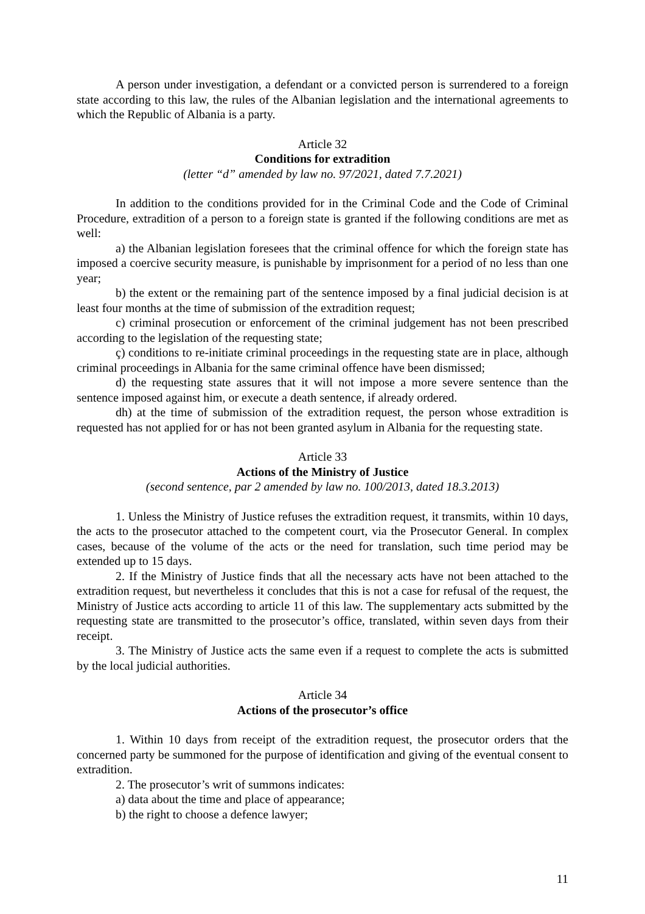A person under investigation, a defendant or a convicted person is surrendered to a foreign state according to this law, the rules of the Albanian legislation and the international agreements to which the Republic of Albania is a party.
Article 32
Conditions for extradition
(letter “d” amended by law no. 97/2021, dated 7.7.2021)
In addition to the conditions provided for in the Criminal Code and the Code of Criminal Procedure, extradition of a person to a foreign state is granted if the following conditions are met as well:
a) the Albanian legislation foresees that the criminal offence for which the foreign state has imposed a coercive security measure, is punishable by imprisonment for a period of no less than one year;
b) the extent or the remaining part of the sentence imposed by a final judicial decision is at least four months at the time of submission of the extradition request;
c) criminal prosecution or enforcement of the criminal judgement has not been prescribed according to the legislation of the requesting state;
ç) conditions to re-initiate criminal proceedings in the requesting state are in place, although criminal proceedings in Albania for the same criminal offence have been dismissed;
d) the requesting state assures that it will not impose a more severe sentence than the sentence imposed against him, or execute a death sentence, if already ordered.
dh) at the time of submission of the extradition request, the person whose extradition is requested has not applied for or has not been granted asylum in Albania for the requesting state.
Article 33
Actions of the Ministry of Justice
(second sentence, par 2 amended by law no. 100/2013, dated 18.3.2013)
1. Unless the Ministry of Justice refuses the extradition request, it transmits, within 10 days, the acts to the prosecutor attached to the competent court, via the Prosecutor General. In complex cases, because of the volume of the acts or the need for translation, such time period may be extended up to 15 days.
2. If the Ministry of Justice finds that all the necessary acts have not been attached to the extradition request, but nevertheless it concludes that this is not a case for refusal of the request, the Ministry of Justice acts according to article 11 of this law. The supplementary acts submitted by the requesting state are transmitted to the prosecutor’s office, translated, within seven days from their receipt.
3. The Ministry of Justice acts the same even if a request to complete the acts is submitted by the local judicial authorities.
Article 34
Actions of the prosecutor’s office
1. Within 10 days from receipt of the extradition request, the prosecutor orders that the concerned party be summoned for the purpose of identification and giving of the eventual consent to extradition.
2. The prosecutor’s writ of summons indicates:
a) data about the time and place of appearance;
b) the right to choose a defence lawyer;
11